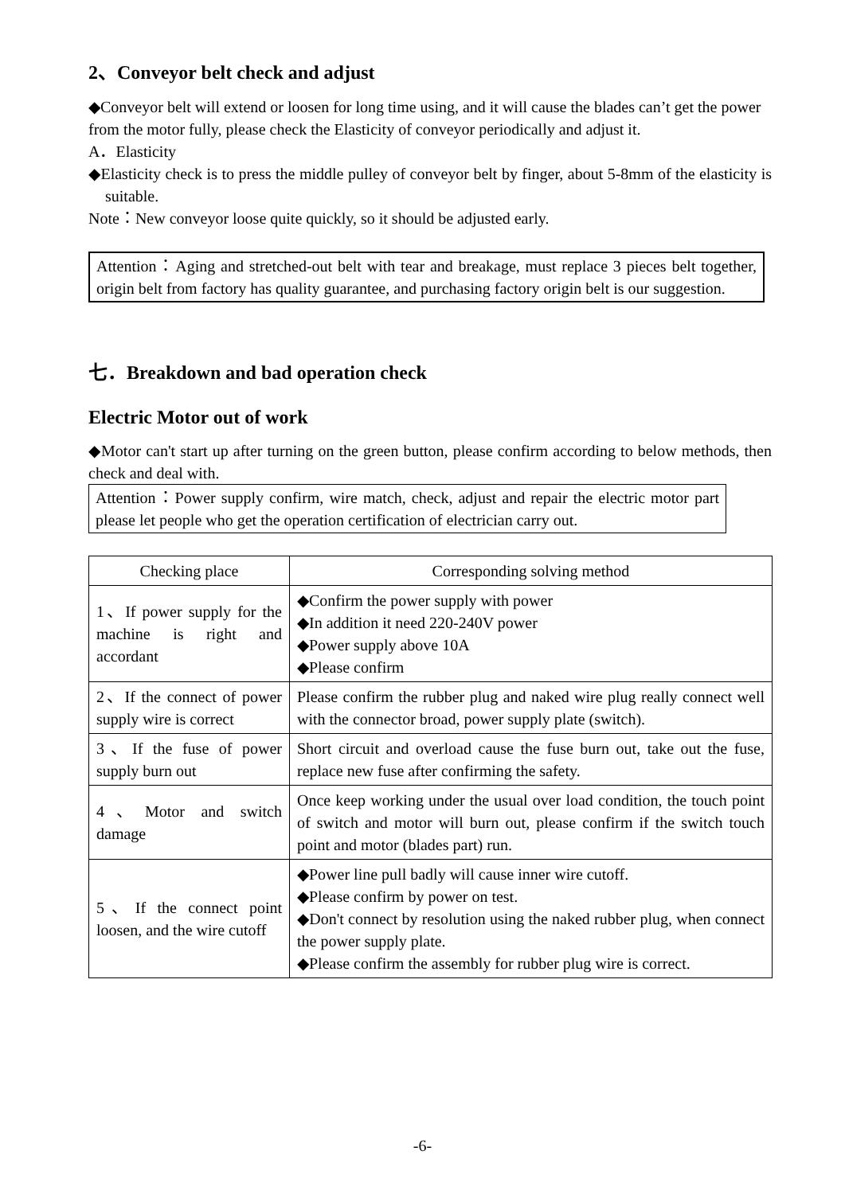2、Conveyor belt check and adjust
◆Conveyor belt will extend or loosen for long time using, and it will cause the blades can’t get the power from the motor fully, please check the Elasticity of conveyor periodically and adjust it.
A．Elasticity
◆Elasticity check is to press the middle pulley of conveyor belt by finger, about 5-8mm of the elasticity is suitable.
Note：New conveyor loose quite quickly, so it should be adjusted early.
Attention：Aging and stretched-out belt with tear and breakage, must replace 3 pieces belt together, origin belt from factory has quality guarantee, and purchasing factory origin belt is our suggestion.
七．Breakdown and bad operation check
Electric Motor out of work
◆Motor can't start up after turning on the green button, please confirm according to below methods, then check and deal with.
Attention：Power supply confirm, wire match, check, adjust and repair the electric motor part please let people who get the operation certification of electrician carry out.
| Checking place | Corresponding solving method |
| --- | --- |
| 1、If power supply for the machine is right and accordant | ◆Confirm the power supply with power ◆In addition it need 220-240V power ◆Power supply above 10A ◆Please confirm |
| 2、If the connect of power supply wire is correct | Please confirm the rubber plug and naked wire plug really connect well with the connector broad, power supply plate (switch). |
| 3、If the fuse of power supply burn out | Short circuit and overload cause the fuse burn out, take out the fuse, replace new fuse after confirming the safety. |
| 4、Motor and switch damage | Once keep working under the usual over load condition, the touch point of switch and motor will burn out, please confirm if the switch touch point and motor (blades part) run. |
| 5、If the connect point loosen, and the wire cutoff | ◆Power line pull badly will cause inner wire cutoff. ◆Please confirm by power on test. ◆Don't connect by resolution using the naked rubber plug, when connect the power supply plate. ◆Please confirm the assembly for rubber plug wire is correct. |
-6-